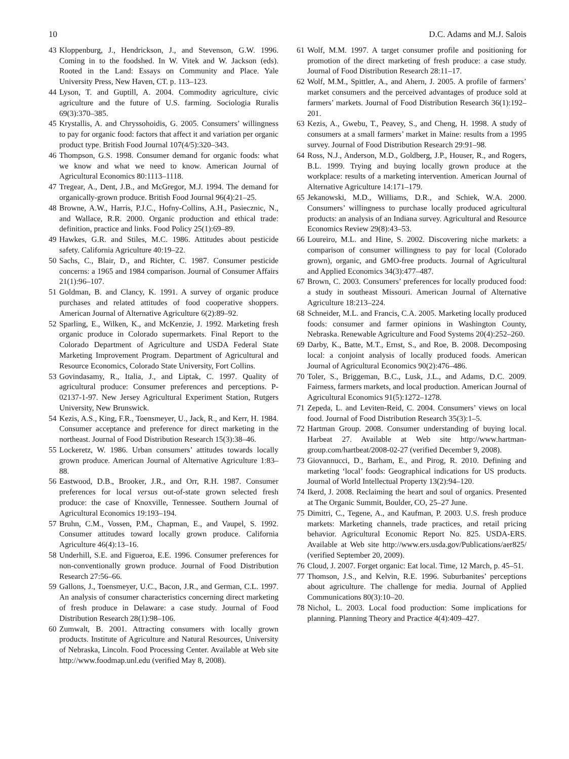10 D.C. Adams and M.J. Salois
43 Kloppenburg, J., Hendrickson, J., and Stevenson, G.W. 1996. Coming in to the foodshed. In W. Vitek and W. Jackson (eds). Rooted in the Land: Essays on Community and Place. Yale University Press, New Haven, CT. p. 113–123.
44 Lyson, T. and Guptill, A. 2004. Commodity agriculture, civic agriculture and the future of U.S. farming. Sociologia Ruralis 69(3):370–385.
45 Krystallis, A. and Chryssohoidis, G. 2005. Consumers’ willingness to pay for organic food: factors that affect it and variation per organic product type. British Food Journal 107(4/5):320–343.
46 Thompson, G.S. 1998. Consumer demand for organic foods: what we know and what we need to know. American Journal of Agricultural Economics 80:1113–1118.
47 Tregear, A., Dent, J.B., and McGregor, M.J. 1994. The demand for organically-grown produce. British Food Journal 96(4):21–25.
48 Browne, A.W., Harris, P.J.C., Hofny-Collins, A.H., Pasiecznic, N., and Wallace, R.R. 2000. Organic production and ethical trade: definition, practice and links. Food Policy 25(1):69–89.
49 Hawkes, G.R. and Stiles, M.C. 1986. Attitudes about pesticide safety. California Agriculture 40:19–22.
50 Sachs, C., Blair, D., and Richter, C. 1987. Consumer pesticide concerns: a 1965 and 1984 comparison. Journal of Consumer Affairs 21(1):96–107.
51 Goldman, B. and Clancy, K. 1991. A survey of organic produce purchases and related attitudes of food cooperative shoppers. American Journal of Alternative Agriculture 6(2):89–92.
52 Sparling, E., Wilken, K., and McKenzie, J. 1992. Marketing fresh organic produce in Colorado supermarkets. Final Report to the Colorado Department of Agriculture and USDA Federal State Marketing Improvement Program. Department of Agricultural and Resource Economics, Colorado State University, Fort Collins.
53 Govindasamy, R., Italia, J., and Liptak, C. 1997. Quality of agricultural produce: Consumer preferences and perceptions. P-02137-1-97. New Jersey Agricultural Experiment Station, Rutgers University, New Brunswick.
54 Kezis, A.S., King, F.R., Toensmeyer, U., Jack, R., and Kerr, H. 1984. Consumer acceptance and preference for direct marketing in the northeast. Journal of Food Distribution Research 15(3):38–46.
55 Lockeretz, W. 1986. Urban consumers’ attitudes towards locally grown produce. American Journal of Alternative Agriculture 1:83–88.
56 Eastwood, D.B., Brooker, J.R., and Orr, R.H. 1987. Consumer preferences for local versus out-of-state grown selected fresh produce: the case of Knoxville, Tennessee. Southern Journal of Agricultural Economics 19:193–194.
57 Bruhn, C.M., Vossen, P.M., Chapman, E., and Vaupel, S. 1992. Consumer attitudes toward locally grown produce. California Agriculture 46(4):13–16.
58 Underhill, S.E. and Figueroa, E.E. 1996. Consumer preferences for non-conventionally grown produce. Journal of Food Distribution Research 27:56–66.
59 Gallons, J., Toensmeyer, U.C., Bacon, J.R., and German, C.L. 1997. An analysis of consumer characteristics concerning direct marketing of fresh produce in Delaware: a case study. Journal of Food Distribution Research 28(1):98–106.
60 Zumwalt, B. 2001. Attracting consumers with locally grown products. Institute of Agriculture and Natural Resources, University of Nebraska, Lincoln. Food Processing Center. Available at Web site http://www.foodmap.unl.edu (verified May 8, 2008).
61 Wolf, M.M. 1997. A target consumer profile and positioning for promotion of the direct marketing of fresh produce: a case study. Journal of Food Distribution Research 28:11–17.
62 Wolf, M.M., Spittler, A., and Ahern, J. 2005. A profile of farmers’ market consumers and the perceived advantages of produce sold at farmers’ markets. Journal of Food Distribution Research 36(1):192–201.
63 Kezis, A., Gwebu, T., Peavey, S., and Cheng, H. 1998. A study of consumers at a small farmers’ market in Maine: results from a 1995 survey. Journal of Food Distribution Research 29:91–98.
64 Ross, N.J., Anderson, M.D., Goldberg, J.P., Houser, R., and Rogers, B.L. 1999. Trying and buying locally grown produce at the workplace: results of a marketing intervention. American Journal of Alternative Agriculture 14:171–179.
65 Jekanowski, M.D., Williams, D.R., and Schiek, W.A. 2000. Consumers’ willingness to purchase locally produced agricultural products: an analysis of an Indiana survey. Agricultural and Resource Economics Review 29(8):43–53.
66 Loureiro, M.L. and Hine, S. 2002. Discovering niche markets: a comparison of consumer willingness to pay for local (Colorado grown), organic, and GMO-free products. Journal of Agricultural and Applied Economics 34(3):477–487.
67 Brown, C. 2003. Consumers’ preferences for locally produced food: a study in southeast Missouri. American Journal of Alternative Agriculture 18:213–224.
68 Schneider, M.L. and Francis, C.A. 2005. Marketing locally produced foods: consumer and farmer opinions in Washington County, Nebraska. Renewable Agriculture and Food Systems 20(4):252–260.
69 Darby, K., Batte, M.T., Ernst, S., and Roe, B. 2008. Decomposing local: a conjoint analysis of locally produced foods. American Journal of Agricultural Economics 90(2):476–486.
70 Toler, S., Briggeman, B.C., Lusk, J.L., and Adams, D.C. 2009. Fairness, farmers markets, and local production. American Journal of Agricultural Economics 91(5):1272–1278.
71 Zepeda, L. and Leviten-Reid, C. 2004. Consumers’ views on local food. Journal of Food Distribution Research 35(3):1–5.
72 Hartman Group. 2008. Consumer understanding of buying local. Harbeat 27. Available at Web site http://www.hartman-group.com/hartbeat/2008-02-27 (verified December 9, 2008).
73 Giovannucci, D., Barham, E., and Pirog, R. 2010. Defining and marketing ‘local’ foods: Geographical indications for US products. Journal of World Intellectual Property 13(2):94–120.
74 Ikerd, J. 2008. Reclaiming the heart and soul of organics. Presented at The Organic Summit, Boulder, CO, 25–27 June.
75 Dimitri, C., Tegene, A., and Kaufman, P. 2003. U.S. fresh produce markets: Marketing channels, trade practices, and retail pricing behavior. Agricultural Economic Report No. 825. USDA-ERS. Available at Web site http://www.ers.usda.gov/Publications/aer825/ (verified September 20, 2009).
76 Cloud, J. 2007. Forget organic: Eat local. Time, 12 March, p. 45–51.
77 Thomson, J.S., and Kelvin, R.E. 1996. Suburbanites’ perceptions about agriculture. The challenge for media. Journal of Applied Communications 80(3):10–20.
78 Nichol, L. 2003. Local food production: Some implications for planning. Planning Theory and Practice 4(4):409–427.